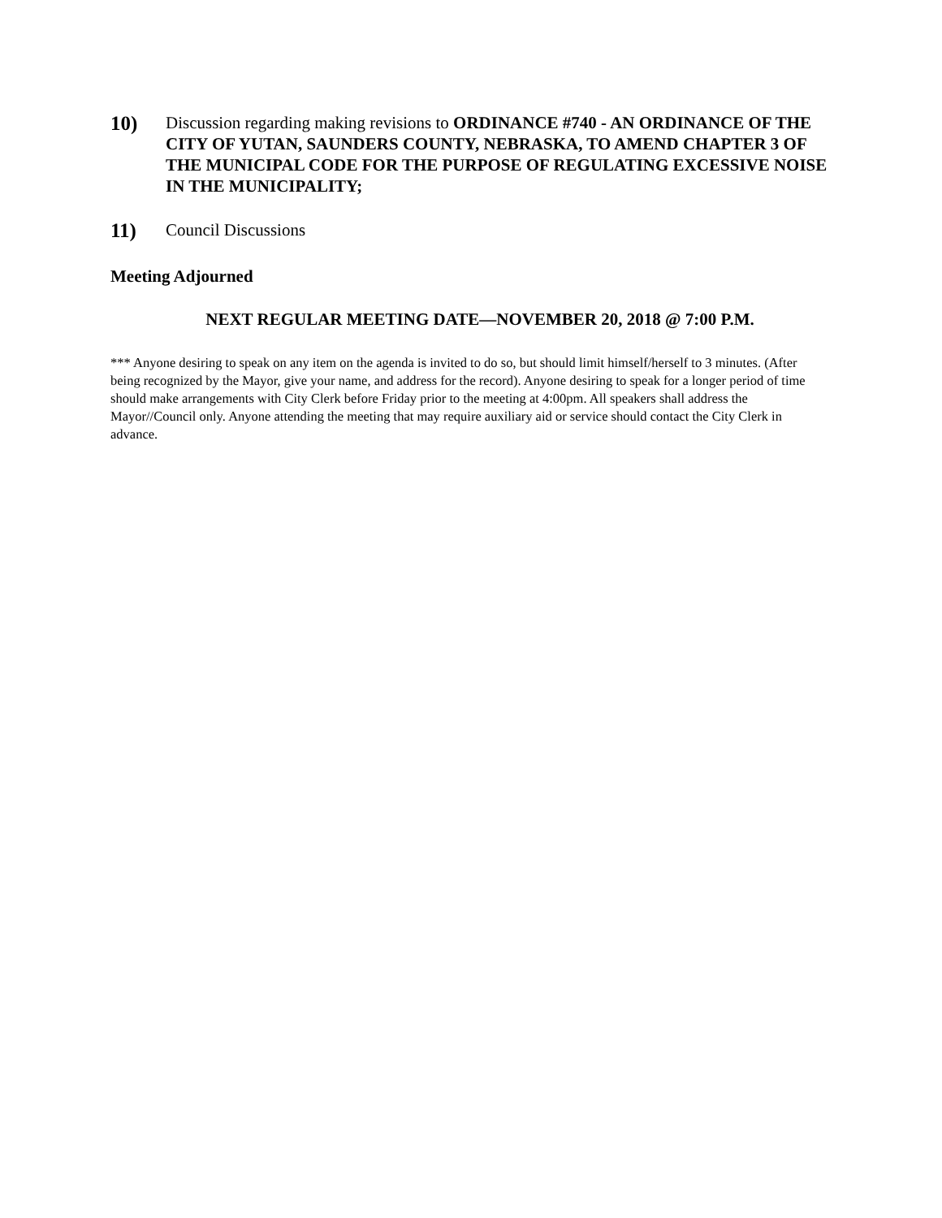10)
Discussion regarding making revisions to ORDINANCE #740 - AN ORDINANCE OF THE CITY OF YUTAN, SAUNDERS COUNTY, NEBRASKA, TO AMEND CHAPTER 3 OF THE MUNICIPAL CODE FOR THE PURPOSE OF REGULATING EXCESSIVE NOISE IN THE MUNICIPALITY;
11)
Council Discussions
Meeting Adjourned
NEXT REGULAR MEETING DATE—NOVEMBER 20, 2018 @ 7:00 P.M.
*** Anyone desiring to speak on any item on the agenda is invited to do so, but should limit himself/herself to 3 minutes. (After being recognized by the Mayor, give your name, and address for the record). Anyone desiring to speak for a longer period of time should make arrangements with City Clerk before Friday prior to the meeting at 4:00pm. All speakers shall address the Mayor//Council only. Anyone attending the meeting that may require auxiliary aid or service should contact the City Clerk in advance.